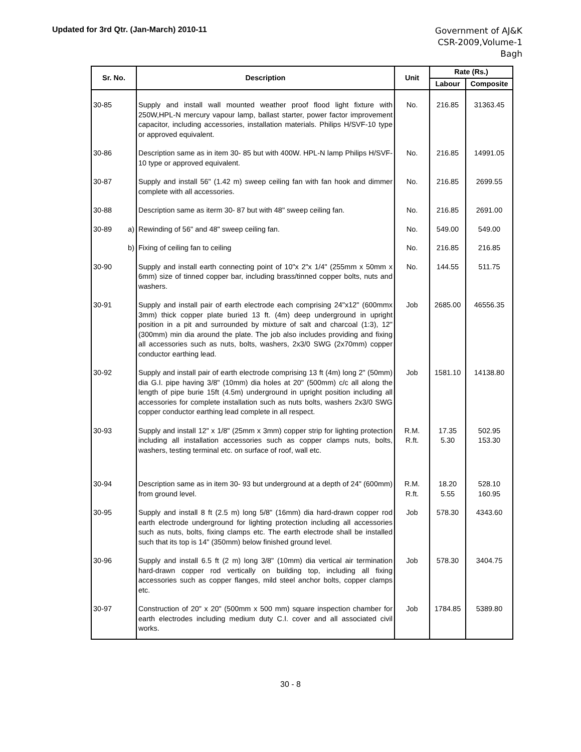Updated for 3rd Qtr. (Jan-March) 2010-11
Government of AJ&K
CSR-2009,Volume-1
Bagh
| Sr. No. | Description | Unit | Rate (Rs.) | |
| --- | --- | --- | --- | --- |
| | | | Labour | Composite |
| 30-85 | Supply and install wall mounted weather proof flood light fixture with 250W,HPL-N mercury vapour lamp, ballast starter, power factor improvement capacitor, including accessories, installation materials. Philips H/SVF-10 type or approved equivalent. | No. | 216.85 | 31363.45 |
| 30-86 | Description same as in item 30- 85 but with 400W. HPL-N lamp Philips H/SVF-10 type or approved equivalent. | No. | 216.85 | 14991.05 |
| 30-87 | Supply and install 56" (1.42 m) sweep ceiling fan with fan hook and dimmer complete with all accessories. | No. | 216.85 | 2699.55 |
| 30-88 | Description same as iterm 30- 87 but with 48" sweep ceiling fan. | No. | 216.85 | 2691.00 |
| 30-89 a) | Rewinding of 56" and 48" sweep ceiling fan. | No. | 549.00 | 549.00 |
| b) | Fixing of ceiling fan to ceiling | No. | 216.85 | 216.85 |
| 30-90 | Supply and install earth connecting point of 10"x 2"x 1/4" (255mm x 50mm x 6mm) size of tinned copper bar, including brass/tinned copper bolts, nuts and washers. | No. | 144.55 | 511.75 |
| 30-91 | Supply and install pair of earth electrode each comprising 24"x12" (600mmx 3mm) thick copper plate buried 13 ft. (4m) deep underground in upright position in a pit and surrounded by mixture of salt and charcoal (1:3), 12" (300mm) min dia around the plate. The job also includes providing and fixing all accessories such as nuts, bolts, washers, 2x3/0 SWG (2x70mm) copper conductor earthing lead. | Job | 2685.00 | 46556.35 |
| 30-92 | Supply and install pair of earth electrode comprising 13 ft (4m) long 2" (50mm) dia G.I. pipe having 3/8" (10mm) dia holes at 20" (500mm) c/c all along the length of pipe burie 15ft (4.5m) underground in upright position including all accessories for complete installation such as nuts bolts, washers 2x3/0 SWG copper conductor earthing lead complete in all respect. | Job | 1581.10 | 14138.80 |
| 30-93 | Supply and install 12" x 1/8" (25mm x 3mm) copper strip for lighting protection including all installation accessories such as copper clamps nuts, bolts, washers, testing terminal etc. on surface of roof, wall etc. | R.M. R.ft. | 17.35 5.30 | 502.95 153.30 |
| 30-94 | Description same as in item 30- 93 but underground at a depth of 24" (600mm) from ground level. | R.M. R.ft. | 18.20 5.55 | 528.10 160.95 |
| 30-95 | Supply and install 8 ft (2.5 m) long 5/8" (16mm) dia hard-drawn copper rod earth electrode underground for lighting protection including all accessories such as nuts, bolts, fixing clamps etc. The earth electrode shall be installed such that its top is 14" (350mm) below finished ground level. | Job | 578.30 | 4343.60 |
| 30-96 | Supply and install 6.5 ft (2 m) long 3/8" (10mm) dia vertical air termination hard-drawn copper rod vertically on building top, including all fixing accessories such as copper flanges, mild steel anchor bolts, copper clamps etc. | Job | 578.30 | 3404.75 |
| 30-97 | Construction of 20" x 20" (500mm x 500 mm) square inspection chamber for earth electrodes including medium duty C.I. cover and all associated civil works. | Job | 1784.85 | 5389.80 |
30 - 8